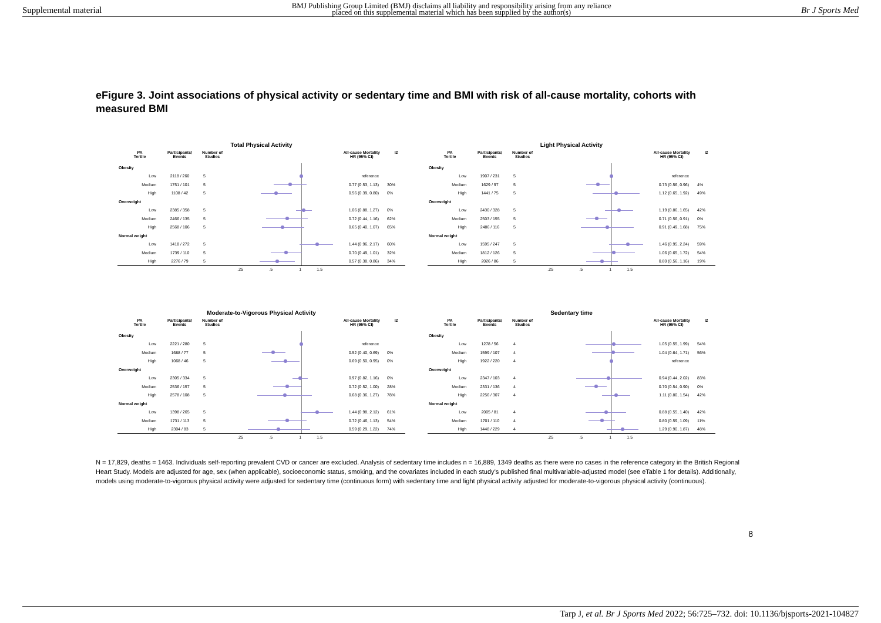Supplemental material BMJ Publishing Group Limited (BMJ) disclaims all liability and responsibility arising from any reliance
placed on this supplemental material which has been supplied by the author(s) Br J Sports Med
eFigure 3. Joint associations of physical activity or sedentary time and BMI with risk of all-cause mortality, cohorts with measured BMI
Total Physical Activity
| PA Tertile | Participants/ Events | Number of Studies | | All-cause Mortality HR (95% CI) | I2 |
| --- | --- | --- | --- | --- | --- |
| Obesity | | | | | |
| Low | 2118 / 260 | 5 | | reference | |
| Medium | 1751 / 101 | 5 | | 0.77 (0.53, 1.13) | 30% |
| High | 1108 / 42 | 5 | | 0.56 (0.39, 0.80) | 0% |
| Overweight | | | | | |
| Low | 2385 / 358 | 5 | | 1.06 (0.88, 1.27) | 0% |
| Medium | 2466 / 135 | 5 | | 0.72 (0.44, 1.16) | 62% |
| High | 2568 / 106 | 5 | | 0.65 (0.40, 1.07) | 65% |
| Normal weight | | | | | |
| Low | 1418 / 272 | 5 | | 1.44 (0.96, 2.17) | 60% |
| Medium | 1739 / 110 | 5 | | 0.70 (0.49, 1.01) | 32% |
| High | 2276 / 79 | 5 | | 0.57 (0.38, 0.86) | 34% |
| | | | .25 .5 1 1.5 | | |
Light Physical Activity
| PA Tertile | Participants/ Events | Number of Studies | | All-cause Mortality HR (95% CI) | I2 |
| --- | --- | --- | --- | --- | --- |
| Obesity | | | | | |
| Low | 1907 / 231 | 5 | | reference | |
| Medium | 1629 / 97 | 5 | | 0.73 (0.56, 0.96) | 4% |
| High | 1441 / 75 | 5 | | 1.12 (0.65, 1.92) | 49% |
| Overweight | | | | | |
| Low | 2430 / 328 | 5 | | 1.19 (0.86, 1.65) | 42% |
| Medium | 2503 / 155 | 5 | | 0.71 (0.56, 0.91) | 0% |
| High | 2486 / 116 | 5 | | 0.91 (0.49, 1.68) | 75% |
| Normal weight | | | | | |
| Low | 1595 / 247 | 5 | | 1.46 (0.95, 2.24) | 59% |
| Medium | 1812 / 126 | 5 | | 1.06 (0.65, 1.72) | 54% |
| High | 2026 / 86 | 5 | | 0.80 (0.56, 1.16) | 19% |
| | | | .25 .5 1 1.5 | | |
Moderate-to-Vigorous Physical Activity
| PA Tertile | Participants/ Events | Number of Studies | | All-cause Mortality HR (95% CI) | I2 |
| --- | --- | --- | --- | --- | --- |
| Obesity | | | | | |
| Low | 2221 / 280 | 5 | | reference | |
| Medium | 1688 / 77 | 5 | | 0.52 (0.40, 0.69) | 0% |
| High | 1068 / 46 | 5 | | 0.69 (0.50, 0.95) | 0% |
| Overweight | | | | | |
| Low | 2305 / 334 | 5 | | 0.97 (0.82, 1.16) | 0% |
| Medium | 2536 / 157 | 5 | | 0.72 (0.52, 1.00) | 28% |
| High | 2578 / 108 | 5 | | 0.68 (0.36, 1.27) | 78% |
| Normal weight | | | | | |
| Low | 1398 / 265 | 5 | | 1.44 (0.98, 2.12) | 61% |
| Medium | 1731 / 113 | 5 | | 0.72 (0.46, 1.13) | 54% |
| High | 2304 / 83 | 5 | | 0.59 (0.29, 1.22) | 74% |
| | | | .25 .5 1 1.5 | | |
Sedentary time
| PA Tertile | Participants/ Events | Number of Studies | | All-cause Mortality HR (95% CI) | I2 |
| --- | --- | --- | --- | --- | --- |
| Obesity | | | | | |
| Low | 1278 / 56 | 4 | | 1.05 (0.55, 1.99) | 54% |
| Medium | 1599 / 107 | 4 | | 1.04 (0.64, 1.71) | 56% |
| High | 1922 / 220 | 4 | | reference | |
| Overweight | | | | | |
| Low | 2347 / 103 | 4 | | 0.94 (0.44, 2.02) | 83% |
| Medium | 2331 / 136 | 4 | | 0.70 (0.54, 0.90) | 0% |
| High | 2256 / 307 | 4 | | 1.11 (0.80, 1.54) | 42% |
| Normal weight | | | | | |
| Low | 2005 / 81 | 4 | | 0.88 (0.55, 1.40) | 42% |
| Medium | 1701 / 110 | 4 | | 0.80 (0.59, 1.09) | 11% |
| High | 1448 / 229 | 4 | | 1.29 (0.90, 1.87) | 48% |
| | | | .25 .5 1 1.5 | | |
N = 17,829, deaths = 1463. Individuals self-reporting prevalent CVD or cancer are excluded. Analysis of sedentary time includes n = 16,889, 1349 deaths as there were no cases in the reference category in the British Regional Heart Study. Models are adjusted for age, sex (when applicable), socioeconomic status, smoking, and the covariates included in each study’s published final multivariable-adjusted model (see eTable 1 for details). Additionally, models using moderate-to-vigorous physical activity were adjusted for sedentary time (continuous form) with sedentary time and light physical activity adjusted for moderate-to-vigorous physical activity (continuous).
8
Tarp J, et al. Br J Sports Med 2022; 56:725–732. doi: 10.1136/bjsports-2021-104827